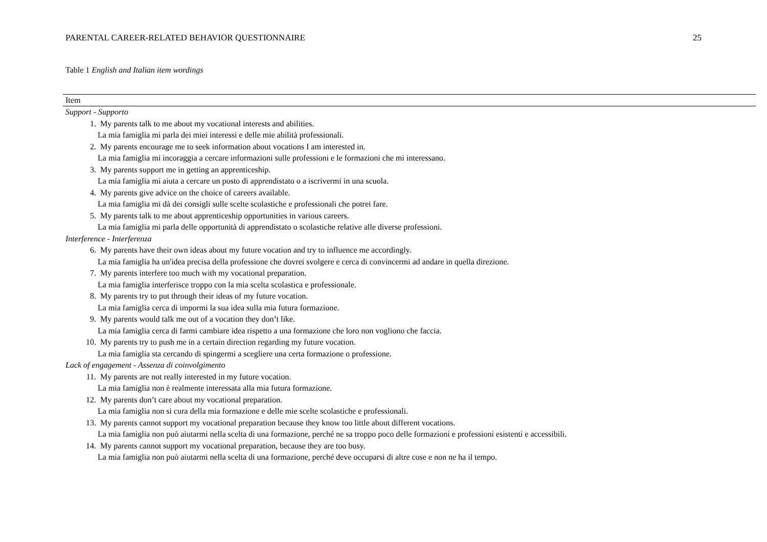PARENTAL CAREER-RELATED BEHAVIOR QUESTIONNAIRE 25
Table 1 English and Italian item wordings
| Item |
| --- |
| Support - Supporto |
| 1. My parents talk to me about my vocational interests and abilities. |
| La mia famiglia mi parla dei miei interessi e delle mie abilità professionali. |
| 2. My parents encourage me to seek information about vocations I am interested in. |
| La mia famiglia mi incoraggia a cercare informazioni sulle professioni e le formazioni che mi interessano. |
| 3. My parents support me in getting an apprenticeship. |
| La mia famiglia mi aiuta a cercare un posto di apprendistato o a iscrivermi in una scuola. |
| 4. My parents give advice on the choice of careers available. |
| La mia famiglia mi dà dei consigli sulle scelte scolastiche e professionali che potrei fare. |
| 5. My parents talk to me about apprenticeship opportunities in various careers. |
| La mia famiglia mi parla delle opportunità di apprendistato o scolastiche relative alle diverse professioni. |
| Interference - Interferenza |
| 6. My parents have their own ideas about my future vocation and try to influence me accordingly. |
| La mia famiglia ha un'idea precisa della professione che dovrei svolgere e cerca di convincermi ad andare in quella direzione. |
| 7. My parents interfere too much with my vocational preparation. |
| La mia famiglia interferisce troppo con la mia scelta scolastica e professionale. |
| 8. My parents try to put through their ideas of my future vocation. |
| La mia famiglia cerca di impormi la sua idea sulla mia futura formazione. |
| 9. My parents would talk me out of a vocation they don’t like. |
| La mia famiglia cerca di farmi cambiare idea rispetto a una formazione che loro non vogliono che faccia. |
| 10. My parents try to push me in a certain direction regarding my future vocation. |
| La mia famiglia sta cercando di spingermi a scegliere una certa formazione o professione. |
| Lack of engagement - Assenza di coinvolgimento |
| 11. My parents are not really interested in my future vocation. |
| La mia famiglia non è realmente interessata alla mia futura formazione. |
| 12. My parents don’t care about my vocational preparation. |
| La mia famiglia non si cura della mia formazione e delle mie scelte scolastiche e professionali. |
| 13. My parents cannot support my vocational preparation because they know too little about different vocations. |
| La mia famiglia non può aiutarmi nella scelta di una formazione, perché ne sa troppo poco delle formazioni e professioni esistenti e accessibili. |
| 14. My parents cannot support my vocational preparation, because they are too busy. |
| La mia famiglia non può aiutarmi nella scelta di una formazione, perché deve occuparsi di altre cose e non ne ha il tempo. |